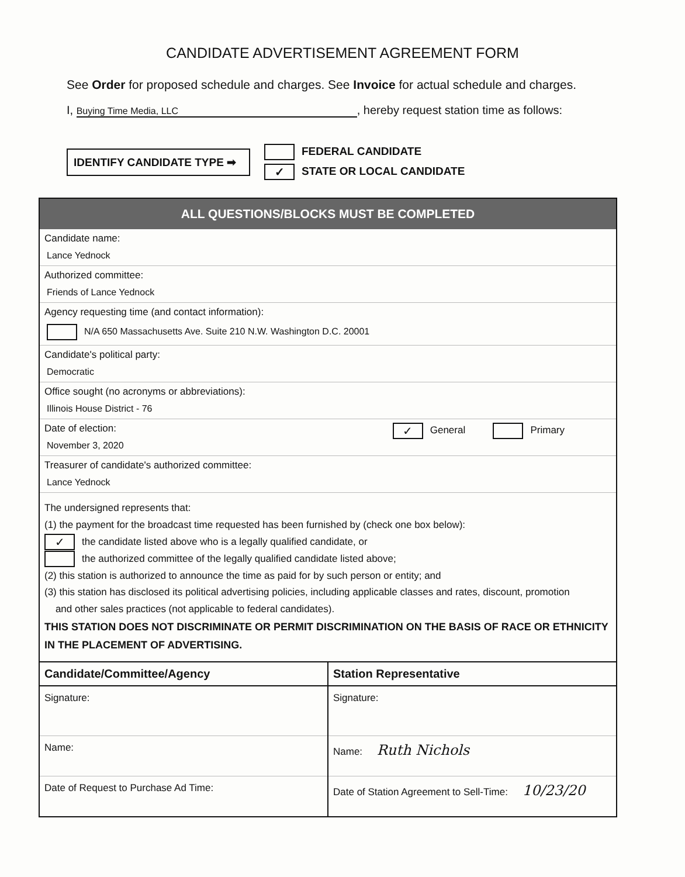CANDIDATE ADVERTISEMENT AGREEMENT FORM
See Order for proposed schedule and charges. See Invoice for actual schedule and charges.
I, Buying Time Media, LLC, hereby request station time as follows:
IDENTIFY CANDIDATE TYPE ➡
FEDERAL CANDIDATE
✓ STATE OR LOCAL CANDIDATE
ALL QUESTIONS/BLOCKS MUST BE COMPLETED
Candidate name:
Lance Yednock
Authorized committee:
Friends of Lance Yednock
Agency requesting time (and contact information):
N/A 650 Massachusetts Ave. Suite 210 N.W. Washington D.C. 20001
Candidate's political party:
Democratic
Office sought (no acronyms or abbreviations):
Illinois House District - 76
Date of election:
November 3, 2020
✓ General Primary
Treasurer of candidate's authorized committee:
Lance Yednock
The undersigned represents that:
(1) the payment for the broadcast time requested has been furnished by (check one box below):
✓ the candidate listed above who is a legally qualified candidate, or
the authorized committee of the legally qualified candidate listed above;
(2) this station is authorized to announce the time as paid for by such person or entity; and
(3) this station has disclosed its political advertising policies, including applicable classes and rates, discount, promotion
and other sales practices (not applicable to federal candidates).
THIS STATION DOES NOT DISCRIMINATE OR PERMIT DISCRIMINATION ON THE BASIS OF RACE OR ETHNICITY IN THE PLACEMENT OF ADVERTISING.
Candidate/Committee/Agency
Signature:
Name:
Date of Request to Purchase Ad Time:
Station Representative
Signature:
Name: Ruth Nichols
Date of Station Agreement to Sell-Time: 10/23/20